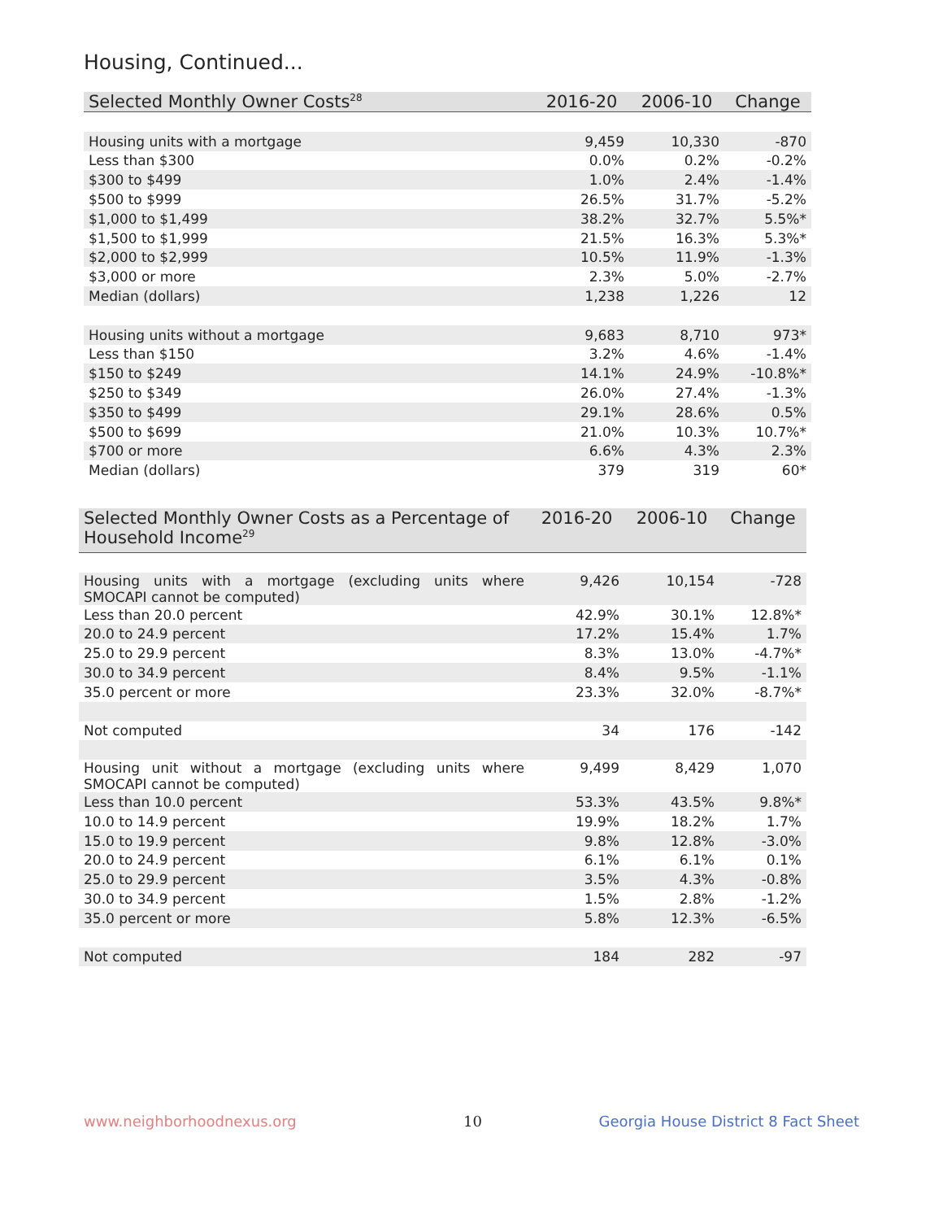Housing, Continued...
| Selected Monthly Owner Costs<sup>28</sup> | 2016-20 | 2006-10 | Change |
| --- | --- | --- | --- |
| Housing units with a mortgage | 9,459 | 10,330 | -870 |
| Less than $300 | 0.0% | 0.2% | -0.2% |
| $300 to $499 | 1.0% | 2.4% | -1.4% |
| $500 to $999 | 26.5% | 31.7% | -5.2% |
| $1,000 to $1,499 | 38.2% | 32.7% | 5.5%* |
| $1,500 to $1,999 | 21.5% | 16.3% | 5.3%* |
| $2,000 to $2,999 | 10.5% | 11.9% | -1.3% |
| $3,000 or more | 2.3% | 5.0% | -2.7% |
| Median (dollars) | 1,238 | 1,226 | 12 |
| Housing units without a mortgage | 9,683 | 8,710 | 973* |
| Less than $150 | 3.2% | 4.6% | -1.4% |
| $150 to $249 | 14.1% | 24.9% | -10.8%* |
| $250 to $349 | 26.0% | 27.4% | -1.3% |
| $350 to $499 | 29.1% | 28.6% | 0.5% |
| $500 to $699 | 21.0% | 10.3% | 10.7%* |
| $700 or more | 6.6% | 4.3% | 2.3% |
| Median (dollars) | 379 | 319 | 60* |
| Selected Monthly Owner Costs as a Percentage of Household Income<sup>29</sup> | 2016-20 | 2006-10 | Change |
| --- | --- | --- | --- |
| Housing units with a mortgage (excluding units where SMOCAPI cannot be computed) | 9,426 | 10,154 | -728 |
| Less than 20.0 percent | 42.9% | 30.1% | 12.8%* |
| 20.0 to 24.9 percent | 17.2% | 15.4% | 1.7% |
| 25.0 to 29.9 percent | 8.3% | 13.0% | -4.7%* |
| 30.0 to 34.9 percent | 8.4% | 9.5% | -1.1% |
| 35.0 percent or more | 23.3% | 32.0% | -8.7%* |
| Not computed | 34 | 176 | -142 |
| Housing unit without a mortgage (excluding units where SMOCAPI cannot be computed) | 9,499 | 8,429 | 1,070 |
| Less than 10.0 percent | 53.3% | 43.5% | 9.8%* |
| 10.0 to 14.9 percent | 19.9% | 18.2% | 1.7% |
| 15.0 to 19.9 percent | 9.8% | 12.8% | -3.0% |
| 20.0 to 24.9 percent | 6.1% | 6.1% | 0.1% |
| 25.0 to 29.9 percent | 3.5% | 4.3% | -0.8% |
| 30.0 to 34.9 percent | 1.5% | 2.8% | -1.2% |
| 35.0 percent or more | 5.8% | 12.3% | -6.5% |
| Not computed | 184 | 282 | -97 |
www.neighborhoodnexus.org 10
Georgia House District 8 Fact Sheet